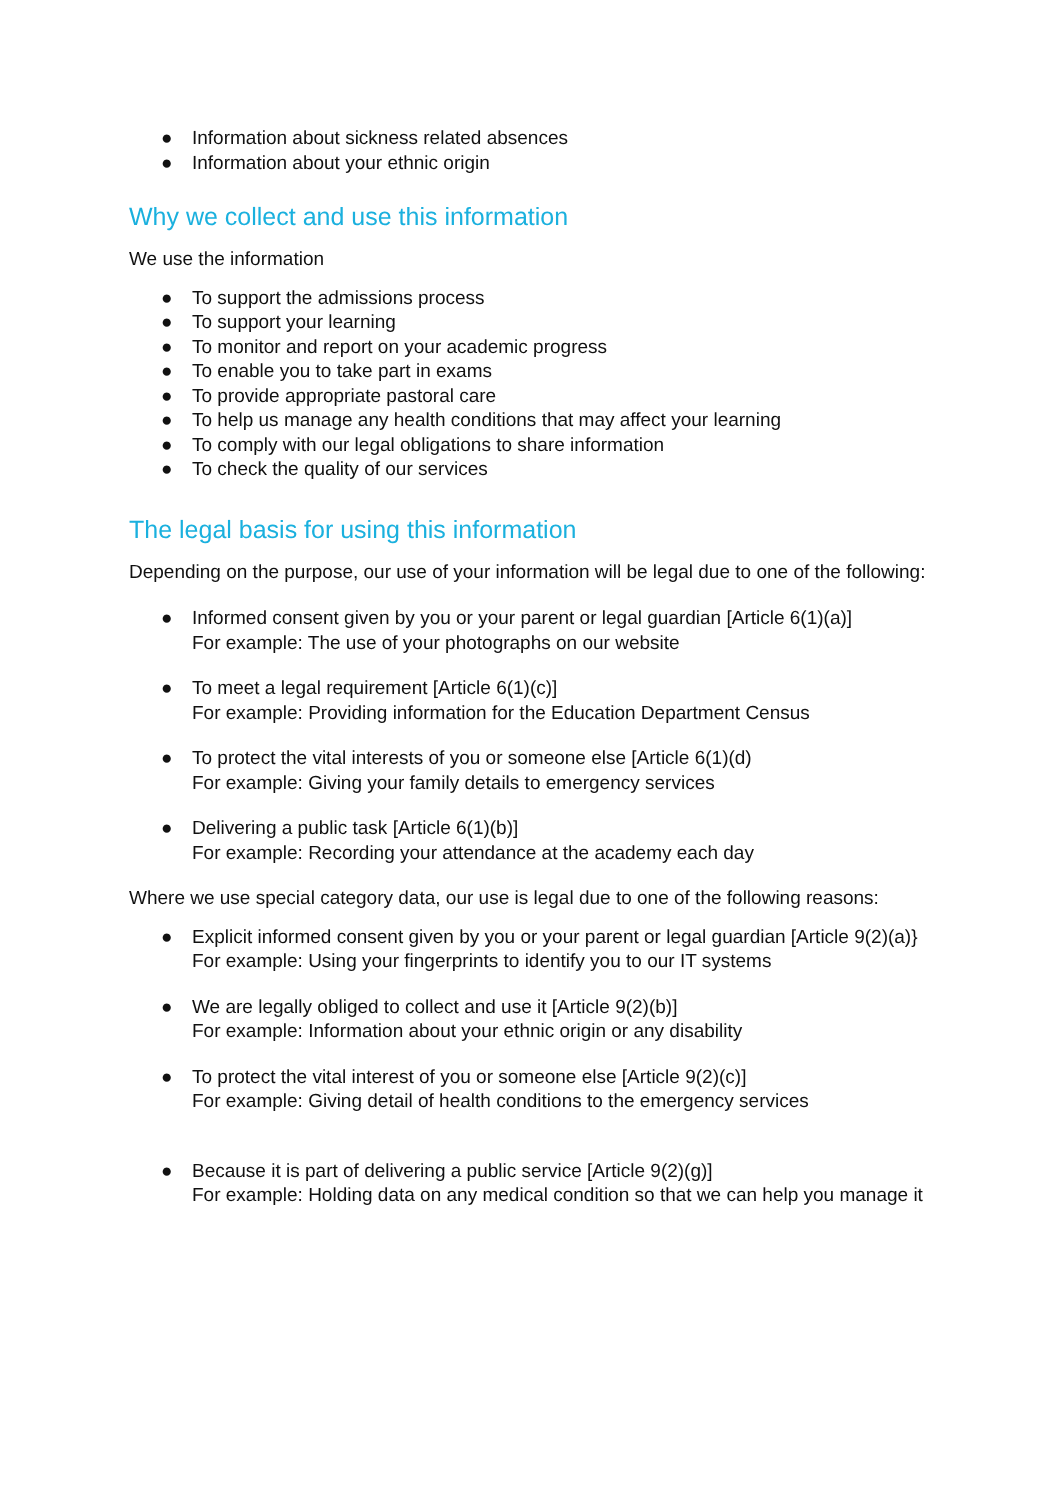● Information about sickness related absences
● Information about your ethnic origin
Why we collect and use this information
We use the information
● To support the admissions process
● To support your learning
● To monitor and report on your academic progress
● To enable you to take part in exams
● To provide appropriate pastoral care
● To help us manage any health conditions that may affect your learning
● To comply with our legal obligations to share information
● To check the quality of our services
The legal basis for using this information
Depending on the purpose, our use of your information will be legal due to one of the following:
● Informed consent given by you or your parent or legal guardian [Article 6(1)(a)]
For example: The use of your photographs on our website
● To meet a legal requirement [Article 6(1)(c)]
For example: Providing information for the Education Department Census
● To protect the vital interests of you or someone else [Article 6(1)(d)
For example: Giving your family details to emergency services
● Delivering a public task [Article 6(1)(b)]
For example: Recording your attendance at the academy each day
Where we use special category data, our use is legal due to one of the following reasons:
● Explicit informed consent given by you or your parent or legal guardian [Article 9(2)(a)}
For example: Using your fingerprints to identify you to our IT systems
● We are legally obliged to collect and use it [Article 9(2)(b)]
For example: Information about your ethnic origin or any disability
● To protect the vital interest of you or someone else [Article 9(2)(c)]
For example: Giving detail of health conditions to the emergency services
● Because it is part of delivering a public service [Article 9(2)(g)]
For example: Holding data on any medical condition so that we can help you manage it